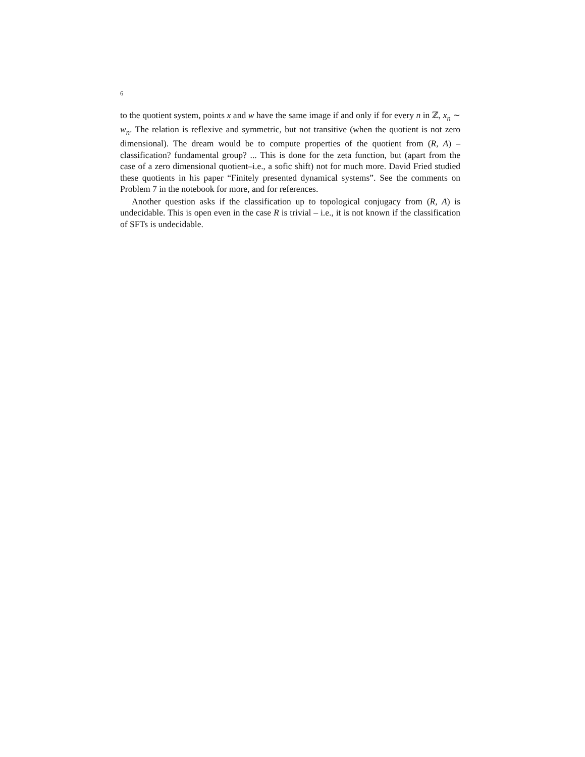6
to the quotient system, points x and w have the same image if and only if for every n in ℤ, x<sub>n</sub> ∼ w<sub>n</sub>. The relation is reflexive and symmetric, but not transitive (when the quotient is not zero dimensional). The dream would be to compute properties of the quotient from (R, A) – classification? fundamental group? ... This is done for the zeta function, but (apart from the case of a zero dimensional quotient–i.e., a sofic shift) not for much more. David Fried studied these quotients in his paper “Finitely presented dynamical systems”. See the comments on Problem 7 in the notebook for more, and for references.
Another question asks if the classification up to topological conjugacy from (R, A) is undecidable. This is open even in the case R is trivial – i.e., it is not known if the classification of SFTs is undecidable.